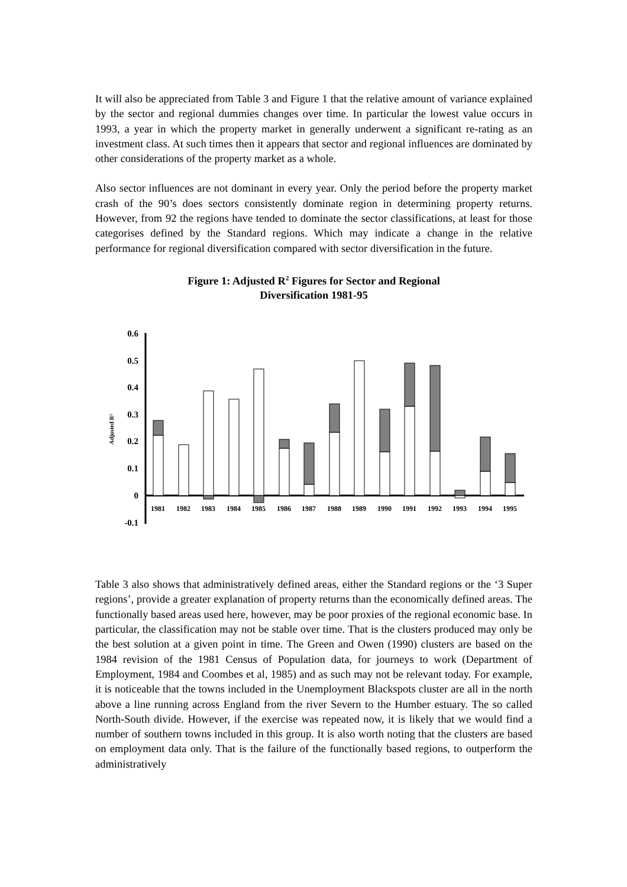It will also be appreciated from Table 3 and Figure 1 that the relative amount of variance explained by the sector and regional dummies changes over time. In particular the lowest value occurs in 1993, a year in which the property market in generally underwent a significant re-rating as an investment class. At such times then it appears that sector and regional influences are dominated by other considerations of the property market as a whole.
Also sector influences are not dominant in every year. Only the period before the property market crash of the 90’s does sectors consistently dominate region in determining property returns. However, from 92 the regions have tended to dominate the sector classifications, at least for those categorises defined by the Standard regions. Which may indicate a change in the relative performance for regional diversification compared with sector diversification in the future.
Figure 1: Adjusted R<sup>2</sup> Figures for Sector and Regional
Diversification 1981-95
0.6
0.5
0.4
0.3
0.2
0.1
0
-0.1
Adjusted R²
1981
1982
1983
1984
1985
1986
1987
1988
1989
1990
1991
1992
1993
1994
1995
Table 3 also shows that administratively defined areas, either the Standard regions or the ‘3 Super regions’, provide a greater explanation of property returns than the economically defined areas. The functionally based areas used here, however, may be poor proxies of the regional economic base. In particular, the classification may not be stable over time. That is the clusters produced may only be the best solution at a given point in time. The Green and Owen (1990) clusters are based on the 1984 revision of the 1981 Census of Population data, for journeys to work (Department of Employment, 1984 and Coombes et al, 1985) and as such may not be relevant today. For example, it is noticeable that the towns included in the Unemployment Blackspots cluster are all in the north above a line running across England from the river Severn to the Humber estuary. The so called North-South divide. However, if the exercise was repeated now, it is likely that we would find a number of southern towns included in this group. It is also worth noting that the clusters are based on employment data only. That is the failure of the functionally based regions, to outperform the administratively